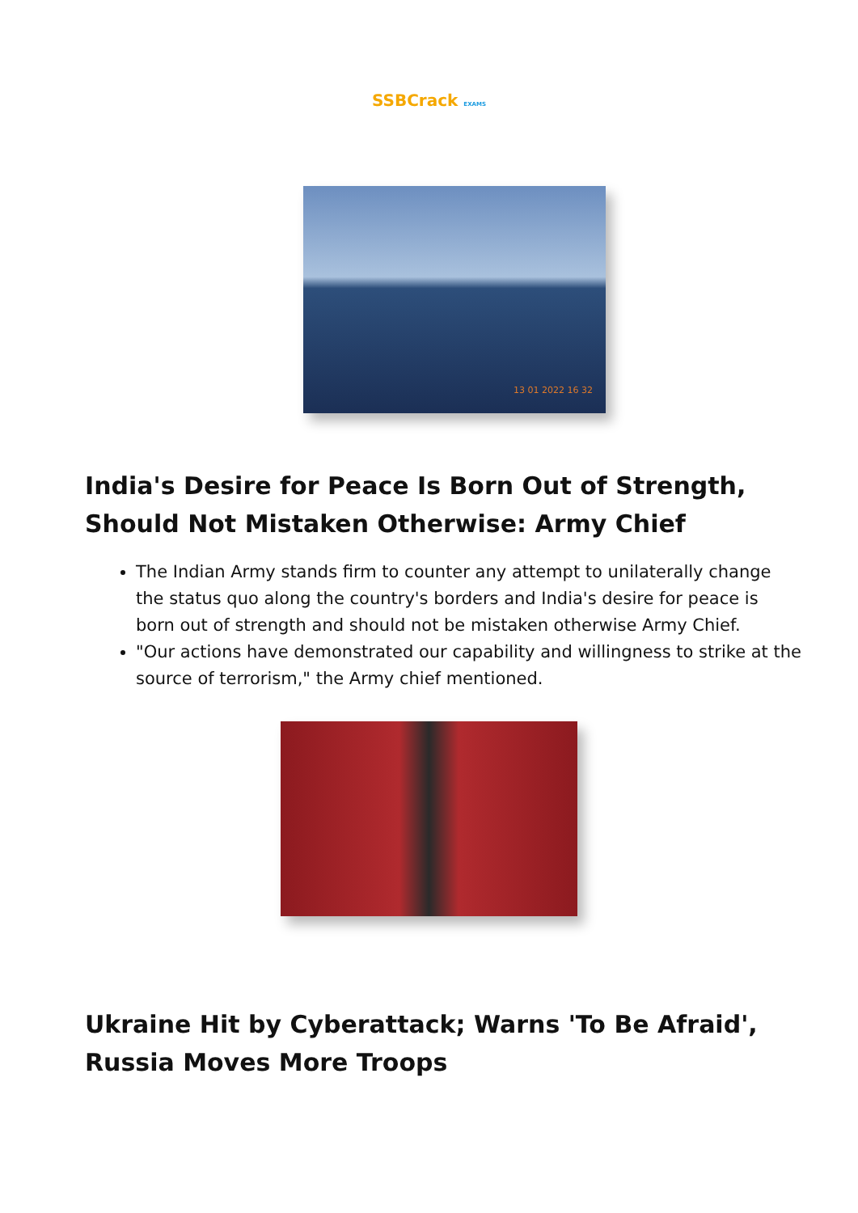SSBCrack EXAMS
13 01 2022 16 32
India's Desire for Peace Is Born Out of Strength, Should Not Mistaken Otherwise: Army Chief
The Indian Army stands firm to counter any attempt to unilaterally change the status quo along the country's borders and India's desire for peace is born out of strength and should not be mistaken otherwise Army Chief.
"Our actions have demonstrated our capability and willingness to strike at the source of terrorism," the Army chief mentioned.
Ukraine Hit by Cyberattack; Warns 'To Be Afraid', Russia Moves More Troops